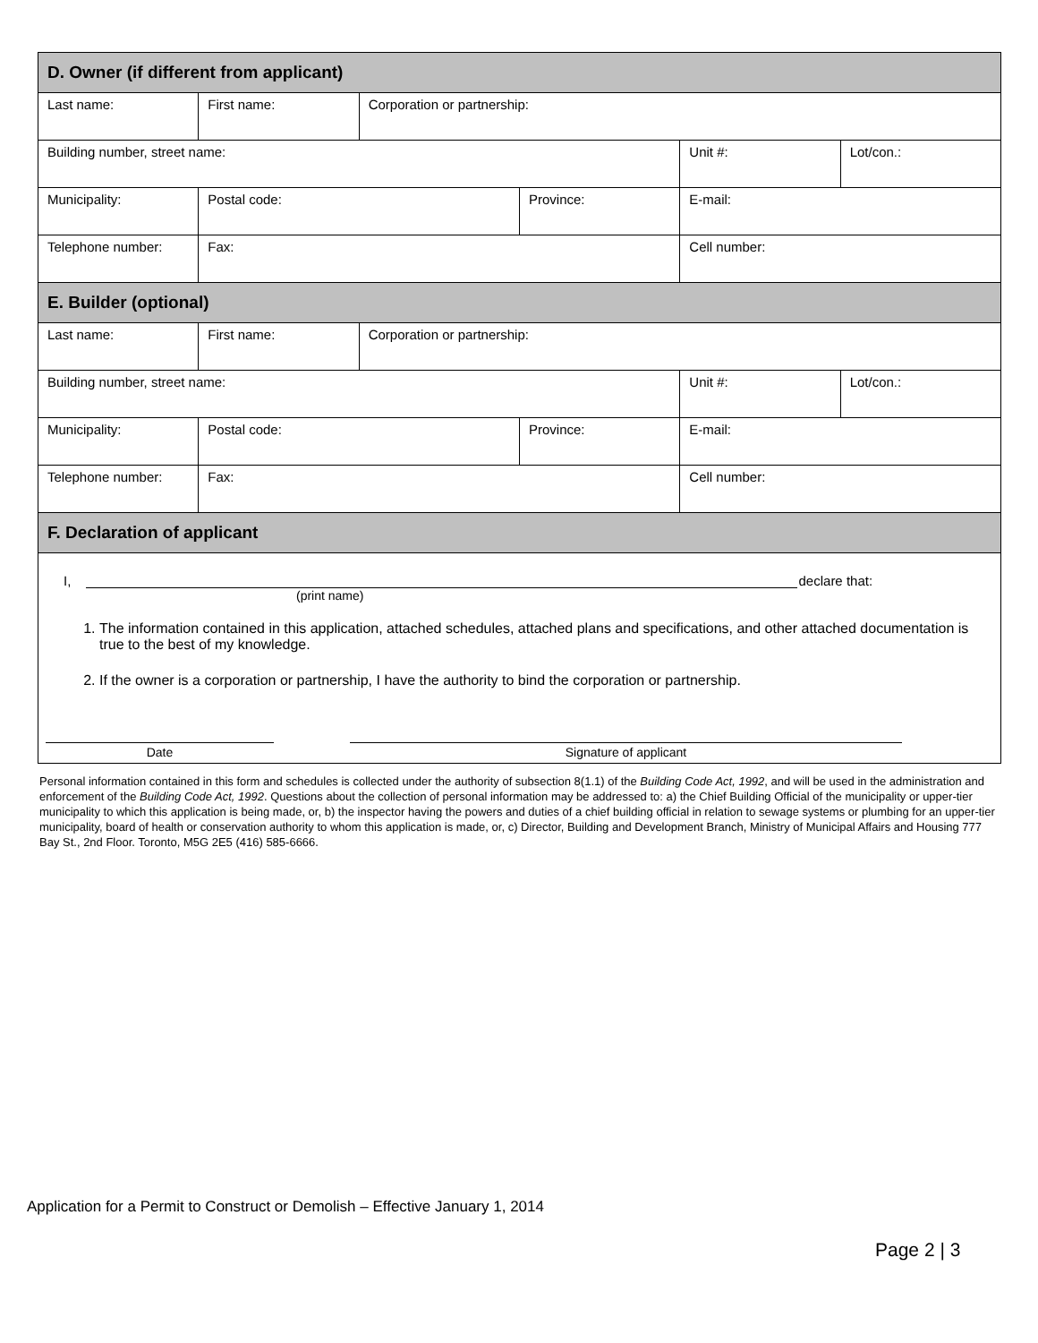| D. Owner (if different from applicant) | | | | | |
| --- | --- | --- | --- | --- | --- |
| Last name: | First name: | Corporation or partnership: | | | |
| Building number, street name: | | | | Unit #: | Lot/con.: |
| Municipality: | Postal code: | | Province: | E-mail: | |
| Telephone number: | Fax: | | | Cell number: | |
| E. Builder (optional) | | | | | |
| Last name: | First name: | Corporation or partnership: | | | |
| Building number, street name: | | | | Unit #: | Lot/con.: |
| Municipality: | Postal code: | | Province: | E-mail: | |
| Telephone number: | Fax: | | | Cell number: | |
| F. Declaration of applicant | | | | | |
I, declare that:
(print name)
1. The information contained in this application, attached schedules, attached plans and specifications, and other attached documentation is true to the best of my knowledge.
2. If the owner is a corporation or partnership, I have the authority to bind the corporation or partnership.
Date Signature of applicant
Personal information contained in this form and schedules is collected under the authority of subsection 8(1.1) of the Building Code Act, 1992, and will be used in the administration and enforcement of the Building Code Act, 1992. Questions about the collection of personal information may be addressed to: a) the Chief Building Official of the municipality or upper-tier municipality to which this application is being made, or, b) the inspector having the powers and duties of a chief building official in relation to sewage systems or plumbing for an upper-tier municipality, board of health or conservation authority to whom this application is made, or, c) Director, Building and Development Branch, Ministry of Municipal Affairs and Housing 777 Bay St., 2nd Floor. Toronto, M5G 2E5 (416) 585-6666.
Application for a Permit to Construct or Demolish – Effective January 1, 2014
Page 2 | 3